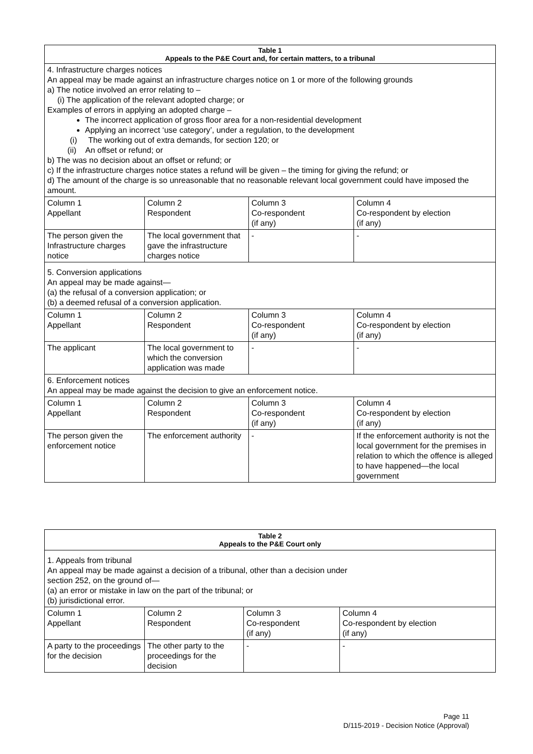| Table 1 Appeals to the P&E Court and, for certain matters, to a tribunal | | | |
| --- | --- | --- | --- |
| 4. Infrastructure charges notices An appeal may be made against an infrastructure charges notice on 1 or more of the following grounds a) The notice involved an error relating to – (i) The application of the relevant adopted charge; or Examples of errors in applying an adopted charge – The incorrect application of gross floor area for a non-residential development Applying an incorrect ‘use category’, under a regulation, to the development (i) The working out of extra demands, for section 120; or (ii) An offset or refund; or b) The was no decision about an offset or refund; or c) If the infrastructure charges notice states a refund will be given – the timing for giving the refund; or d) The amount of the charge is so unreasonable that no reasonable relevant local government could have imposed the amount. | | | |
| Column 1 Appellant | Column 2 Respondent | Column 3 Co-respondent (if any) | Column 4 Co-respondent by election (if any) |
| The person given the Infrastructure charges notice | The local government that gave the infrastructure charges notice | - | - |
| 5. Conversion applications An appeal may be made against— (a) the refusal of a conversion application; or (b) a deemed refusal of a conversion application. | | | |
| Column 1 Appellant | Column 2 Respondent | Column 3 Co-respondent (if any) | Column 4 Co-respondent by election (if any) |
| The applicant | The local government to which the conversion application was made | - | - |
| 6. Enforcement notices An appeal may be made against the decision to give an enforcement notice. | | | |
| Column 1 Appellant | Column 2 Respondent | Column 3 Co-respondent (if any) | Column 4 Co-respondent by election (if any) |
| The person given the enforcement notice | The enforcement authority | - | If the enforcement authority is not the local government for the premises in relation to which the offence is alleged to have happened—the local government |
| Table 2 Appeals to the P&E Court only | | | |
| --- | --- | --- | --- |
| 1. Appeals from tribunal An appeal may be made against a decision of a tribunal, other than a decision under section 252, on the ground of— (a) an error or mistake in law on the part of the tribunal; or (b) jurisdictional error. | | | |
| Column 1 Appellant | Column 2 Respondent | Column 3 Co-respondent (if any) | Column 4 Co-respondent by election (if any) |
| A party to the proceedings for the decision | The other party to the proceedings for the decision | - | - |
Page 11
D/115-2019 - Decision Notice (Approval)